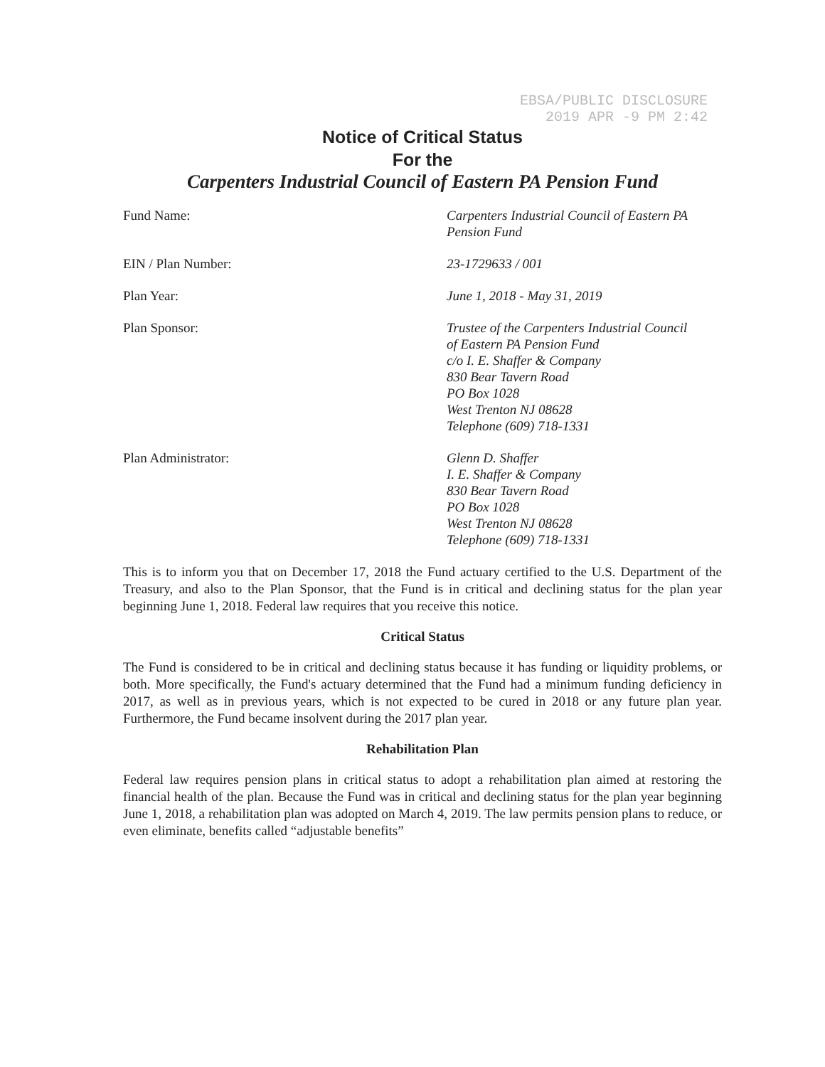EBSA/PUBLIC DISCLOSURE
2019 APR -9 PM 2:42
Notice of Critical Status
For the
Carpenters Industrial Council of Eastern PA Pension Fund
Fund Name: Carpenters Industrial Council of Eastern PA Pension Fund
EIN / Plan Number: 23-1729633 / 001
Plan Year: June 1, 2018 - May 31, 2019
Plan Sponsor: Trustee of the Carpenters Industrial Council
of Eastern PA Pension Fund
c/o I. E. Shaffer & Company
830 Bear Tavern Road
PO Box 1028
West Trenton NJ 08628
Telephone (609) 718-1331
Plan Administrator: Glenn D. Shaffer
I. E. Shaffer & Company
830 Bear Tavern Road
PO Box 1028
West Trenton NJ 08628
Telephone (609) 718-1331
This is to inform you that on December 17, 2018 the Fund actuary certified to the U.S. Department of the Treasury, and also to the Plan Sponsor, that the Fund is in critical and declining status for the plan year beginning June 1, 2018. Federal law requires that you receive this notice.
Critical Status
The Fund is considered to be in critical and declining status because it has funding or liquidity problems, or both. More specifically, the Fund's actuary determined that the Fund had a minimum funding deficiency in 2017, as well as in previous years, which is not expected to be cured in 2018 or any future plan year. Furthermore, the Fund became insolvent during the 2017 plan year.
Rehabilitation Plan
Federal law requires pension plans in critical status to adopt a rehabilitation plan aimed at restoring the financial health of the plan. Because the Fund was in critical and declining status for the plan year beginning June 1, 2018, a rehabilitation plan was adopted on March 4, 2019. The law permits pension plans to reduce, or even eliminate, benefits called “adjustable benefits”